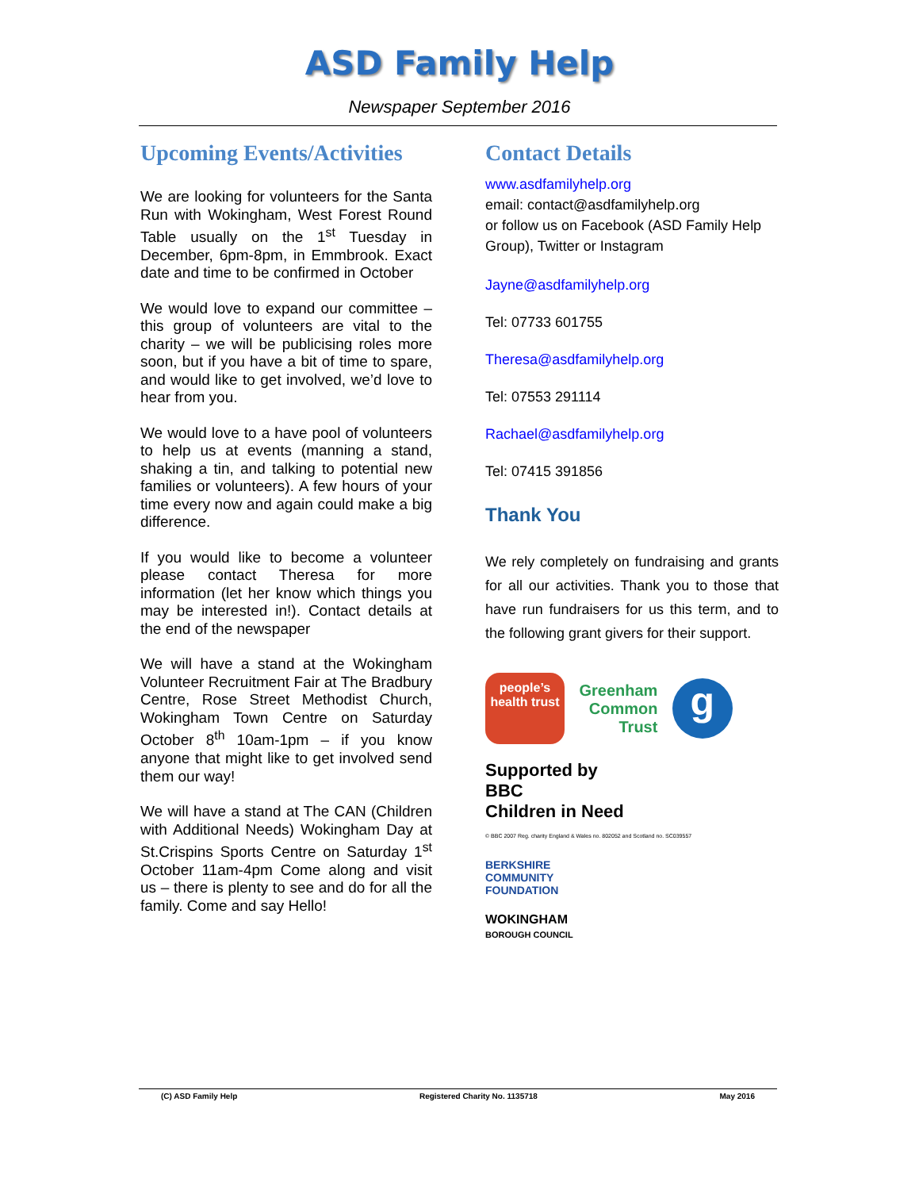ASD Family Help
Newspaper September 2016
Upcoming Events/Activities
We are looking for volunteers for the Santa Run with Wokingham, West Forest Round Table usually on the 1<sup>st</sup> Tuesday in December, 6pm-8pm, in Emmbrook. Exact date and time to be confirmed in October
We would love to expand our committee – this group of volunteers are vital to the charity – we will be publicising roles more soon, but if you have a bit of time to spare, and would like to get involved, we’d love to hear from you.
We would love to a have pool of volunteers to help us at events (manning a stand, shaking a tin, and talking to potential new families or volunteers). A few hours of your time every now and again could make a big difference.
If you would like to become a volunteer please contact Theresa for more information (let her know which things you may be interested in!). Contact details at the end of the newspaper
We will have a stand at the Wokingham Volunteer Recruitment Fair at The Bradbury Centre, Rose Street Methodist Church, Wokingham Town Centre on Saturday October 8<sup>th</sup> 10am-1pm – if you know anyone that might like to get involved send them our way!
We will have a stand at The CAN (Children with Additional Needs) Wokingham Day at St.Crispins Sports Centre on Saturday 1<sup>st</sup> October 11am-4pm Come along and visit us – there is plenty to see and do for all the family. Come and say Hello!
Contact Details
www.asdfamilyhelp.org
email: contact@asdfamilyhelp.org
or follow us on Facebook (ASD Family Help Group), Twitter or Instagram
Jayne@asdfamilyhelp.org
Tel: 07733 601755
Theresa@asdfamilyhelp.org
Tel: 07553 291114
Rachael@asdfamilyhelp.org
Tel: 07415 391856
Thank You
We rely completely on fundraising and grants for all our activities. Thank you to those that have run fundraisers for us this term, and to the following grant givers for their support.
people’s health trust
Greenham
Common
Trust
g
Supported by
BBC
Children in Need
© BBC 2007 Reg. charity England & Wales no. 802052 and Scotland no. SC039557
BERKSHIRE
COMMUNITY
FOUNDATION
WOKINGHAM
BOROUGH COUNCIL
(C) ASD Family Help Registered Charity No. 1135718 May 2016